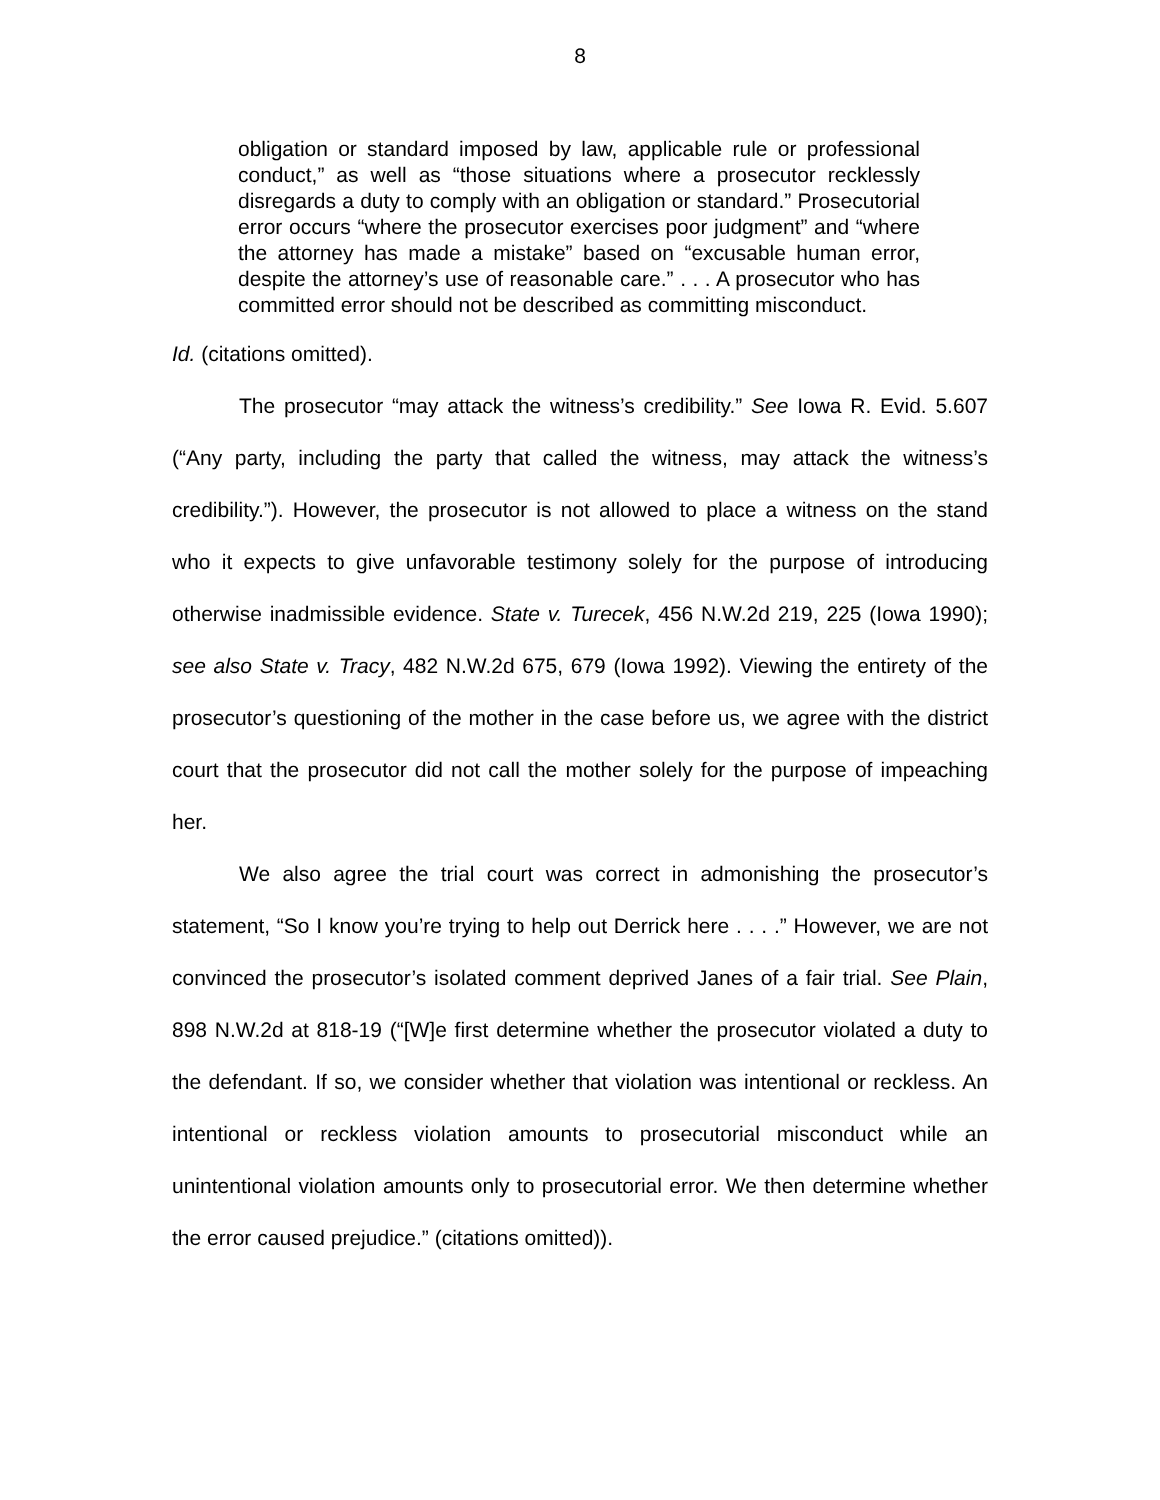8
obligation or standard imposed by law, applicable rule or professional conduct,” as well as “those situations where a prosecutor recklessly disregards a duty to comply with an obligation or standard.” Prosecutorial error occurs “where the prosecutor exercises poor judgment” and “where the attorney has made a mistake” based on “excusable human error, despite the attorney’s use of reasonable care.” . . . A prosecutor who has committed error should not be described as committing misconduct.
Id. (citations omitted).
The prosecutor “may attack the witness’s credibility.” See Iowa R. Evid. 5.607 (“Any party, including the party that called the witness, may attack the witness’s credibility.”). However, the prosecutor is not allowed to place a witness on the stand who it expects to give unfavorable testimony solely for the purpose of introducing otherwise inadmissible evidence. State v. Turecek, 456 N.W.2d 219, 225 (Iowa 1990); see also State v. Tracy, 482 N.W.2d 675, 679 (Iowa 1992). Viewing the entirety of the prosecutor’s questioning of the mother in the case before us, we agree with the district court that the prosecutor did not call the mother solely for the purpose of impeaching her.
We also agree the trial court was correct in admonishing the prosecutor’s statement, “So I know you’re trying to help out Derrick here . . . .” However, we are not convinced the prosecutor’s isolated comment deprived Janes of a fair trial. See Plain, 898 N.W.2d at 818-19 (“[W]e first determine whether the prosecutor violated a duty to the defendant. If so, we consider whether that violation was intentional or reckless. An intentional or reckless violation amounts to prosecutorial misconduct while an unintentional violation amounts only to prosecutorial error. We then determine whether the error caused prejudice.” (citations omitted)).